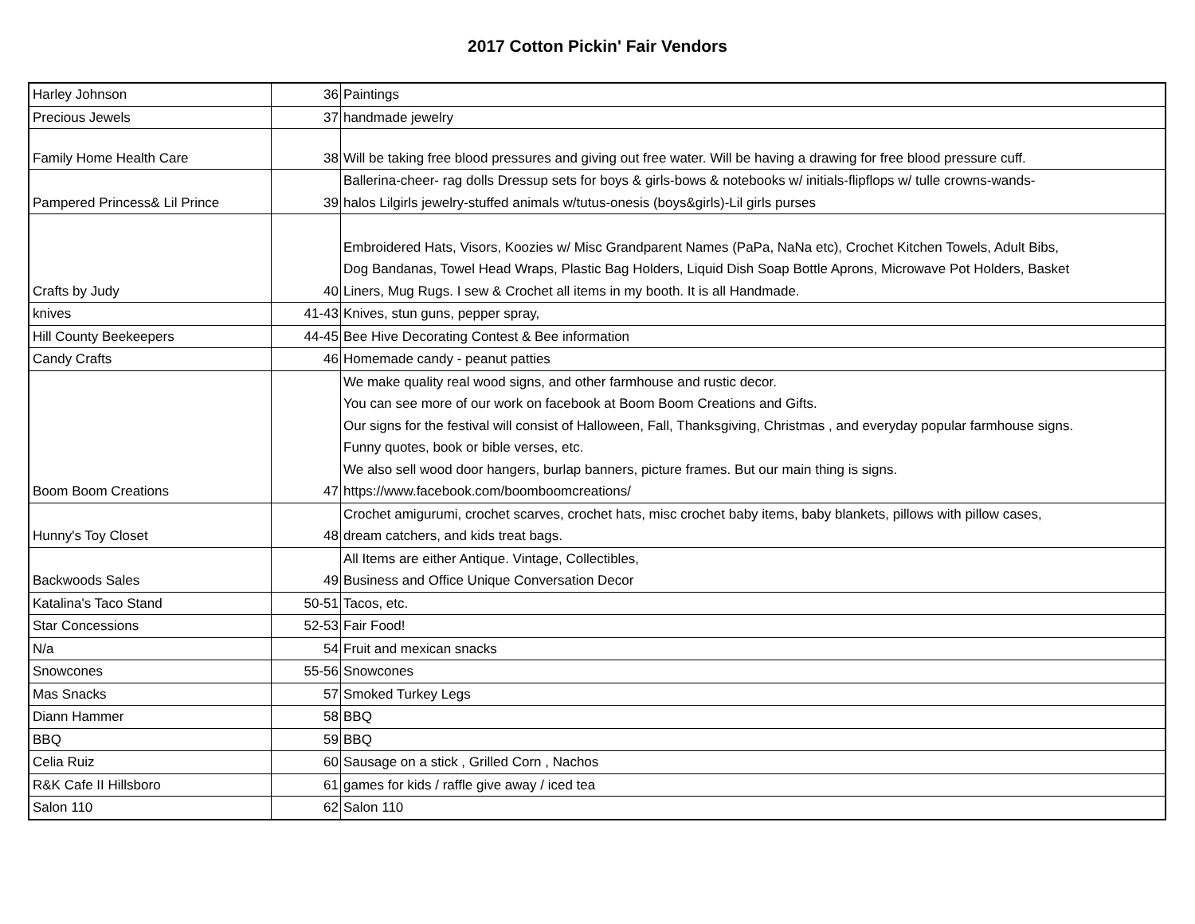2017 Cotton Pickin' Fair Vendors
| Harley Johnson | 36 | Paintings |
| Precious Jewels | 37 | handmade jewelry |
| Family Home Health Care | 38 | Will be taking free blood pressures and giving out free water. Will be having a drawing for free blood pressure cuff. |
| Pampered Princess& Lil Prince | 39 | Ballerina-cheer- rag dolls Dressup sets for boys & girls-bows & notebooks w/ initials-flipflops w/ tulle crowns-wands- halos Lilgirls jewelry-stuffed animals w/tutus-onesis (boys&girls)-Lil girls purses |
| Crafts by Judy | 40 | Embroidered Hats, Visors, Koozies w/ Misc Grandparent Names (PaPa, NaNa etc), Crochet Kitchen Towels, Adult Bibs, Dog Bandanas, Towel Head Wraps, Plastic Bag Holders, Liquid Dish Soap Bottle Aprons, Microwave Pot Holders, Basket Liners, Mug Rugs. I sew & Crochet all items in my booth. It is all Handmade. |
| knives | 41-43 | Knives, stun guns, pepper spray, |
| Hill County Beekeepers | 44-45 | Bee Hive Decorating Contest & Bee information |
| Candy Crafts | 46 | Homemade candy - peanut patties |
| Boom Boom Creations | 47 | We make quality real wood signs, and other farmhouse and rustic decor. You can see more of our work on facebook at Boom Boom Creations and Gifts. Our signs for the festival will consist of Halloween, Fall, Thanksgiving, Christmas , and everyday popular farmhouse signs. Funny quotes, book or bible verses, etc. We also sell wood door hangers, burlap banners, picture frames. But our main thing is signs. https://www.facebook.com/boomboomcreations/ |
| Hunny's Toy Closet | 48 | Crochet amigurumi, crochet scarves, crochet hats, misc crochet baby items, baby blankets, pillows with pillow cases, dream catchers, and kids treat bags. |
| Backwoods Sales | 49 | All Items are either Antique. Vintage, Collectibles, Business and Office Unique Conversation Decor |
| Katalina's Taco Stand | 50-51 | Tacos, etc. |
| Star Concessions | 52-53 | Fair Food! |
| N/a | 54 | Fruit and mexican snacks |
| Snowcones | 55-56 | Snowcones |
| Mas Snacks | 57 | Smoked Turkey Legs |
| Diann Hammer | 58 | BBQ |
| BBQ | 59 | BBQ |
| Celia Ruiz | 60 | Sausage on a stick , Grilled Corn , Nachos |
| R&K Cafe II Hillsboro | 61 | games for kids / raffle give away / iced tea |
| Salon 110 | 62 | Salon 110 |